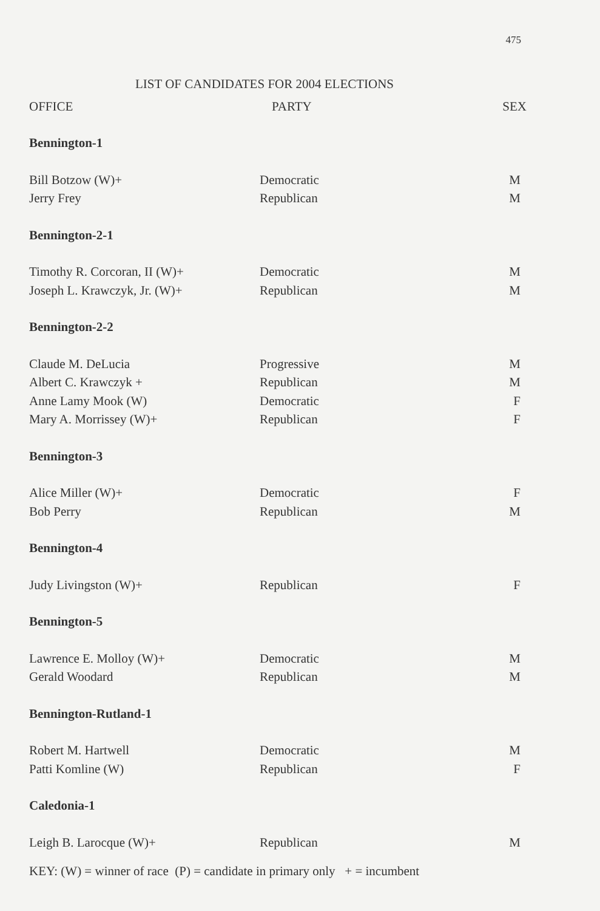475
LIST OF CANDIDATES FOR 2004 ELECTIONS
| OFFICE | PARTY | SEX |
| --- | --- | --- |
| Bennington-1 | | |
| Bill Botzow (W)+ | Democratic | M |
| Jerry Frey | Republican | M |
| Bennington-2-1 | | |
| Timothy R. Corcoran, II (W)+ | Democratic | M |
| Joseph L. Krawczyk, Jr. (W)+ | Republican | M |
| Bennington-2-2 | | |
| Claude M. DeLucia | Progressive | M |
| Albert C. Krawczyk + | Republican | M |
| Anne Lamy Mook (W) | Democratic | F |
| Mary A. Morrissey (W)+ | Republican | F |
| Bennington-3 | | |
| Alice Miller (W)+ | Democratic | F |
| Bob Perry | Republican | M |
| Bennington-4 | | |
| Judy Livingston (W)+ | Republican | F |
| Bennington-5 | | |
| Lawrence E. Molloy (W)+ | Democratic | M |
| Gerald Woodard | Republican | M |
| Bennington-Rutland-1 | | |
| Robert M. Hartwell | Democratic | M |
| Patti Komline (W) | Republican | F |
| Caledonia-1 | | |
| Leigh B. Larocque (W)+ | Republican | M |
KEY: (W) = winner of race (P) = candidate in primary only + = incumbent